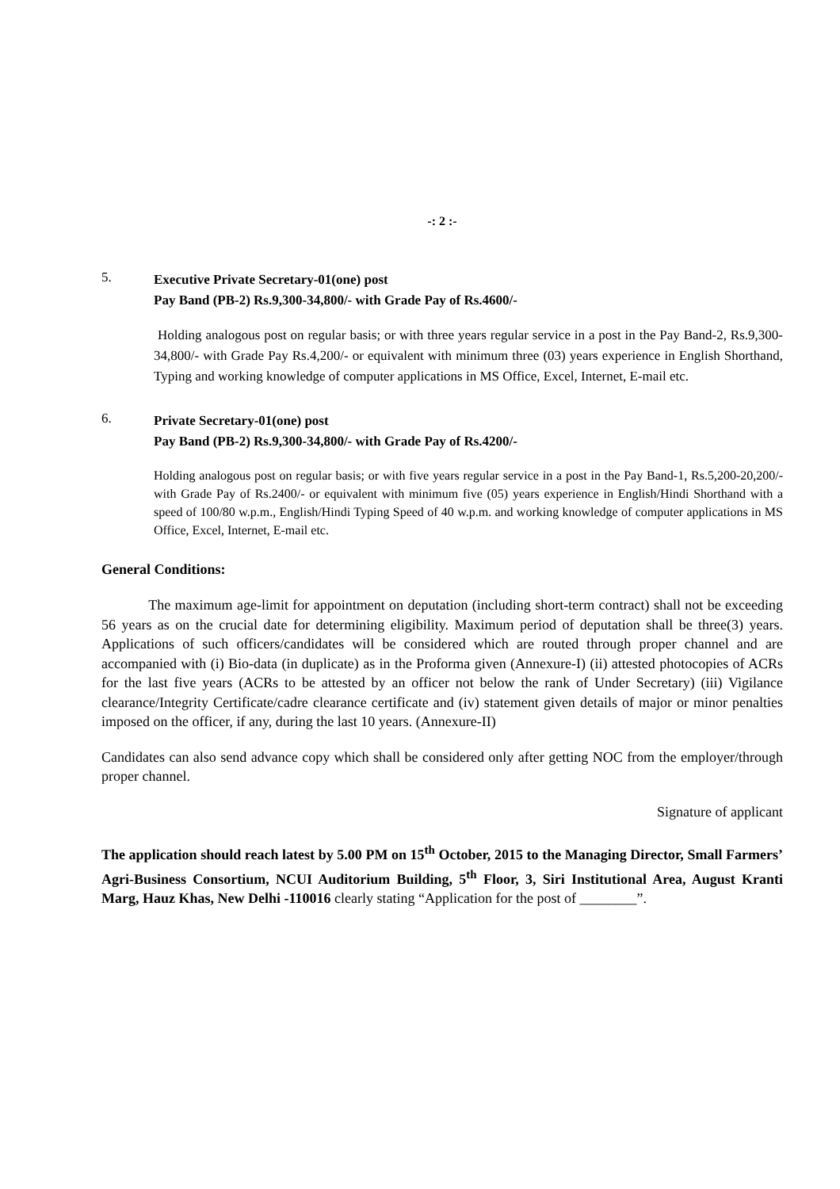-: 2 :-
5.
Executive Private Secretary-01(one) post
Pay Band (PB-2) Rs.9,300-34,800/- with Grade Pay of Rs.4600/-
Holding analogous post on regular basis; or with three years regular service in a post in the Pay Band-2, Rs.9,300-34,800/- with Grade Pay Rs.4,200/- or equivalent with minimum three (03) years experience in English Shorthand, Typing and working knowledge of computer applications in MS Office, Excel, Internet, E-mail etc.
6.
Private Secretary-01(one) post
Pay Band (PB-2) Rs.9,300-34,800/- with Grade Pay of Rs.4200/-
Holding analogous post on regular basis; or with five years regular service in a post in the Pay Band-1, Rs.5,200-20,200/- with Grade Pay of Rs.2400/- or equivalent with minimum five (05) years experience in English/Hindi Shorthand with a speed of 100/80 w.p.m., English/Hindi Typing Speed of 40 w.p.m. and working knowledge of computer applications in MS Office, Excel, Internet, E-mail etc.
General Conditions:
The maximum age-limit for appointment on deputation (including short-term contract) shall not be exceeding 56 years as on the crucial date for determining eligibility. Maximum period of deputation shall be three(3) years. Applications of such officers/candidates will be considered which are routed through proper channel and are accompanied with (i) Bio-data (in duplicate) as in the Proforma given (Annexure-I) (ii) attested photocopies of ACRs for the last five years (ACRs to be attested by an officer not below the rank of Under Secretary) (iii) Vigilance clearance/Integrity Certificate/cadre clearance certificate and (iv) statement given details of major or minor penalties imposed on the officer, if any, during the last 10 years. (Annexure-II)
Candidates can also send advance copy which shall be considered only after getting NOC from the employer/through proper channel.
Signature of applicant
The application should reach latest by 5.00 PM on 15<sup>th</sup> October, 2015 to the Managing Director, Small Farmers’ Agri-Business Consortium, NCUI Auditorium Building, 5<sup>th</sup> Floor, 3, Siri Institutional Area, August Kranti Marg, Hauz Khas, New Delhi -110016 clearly stating “Application for the post of ________”.